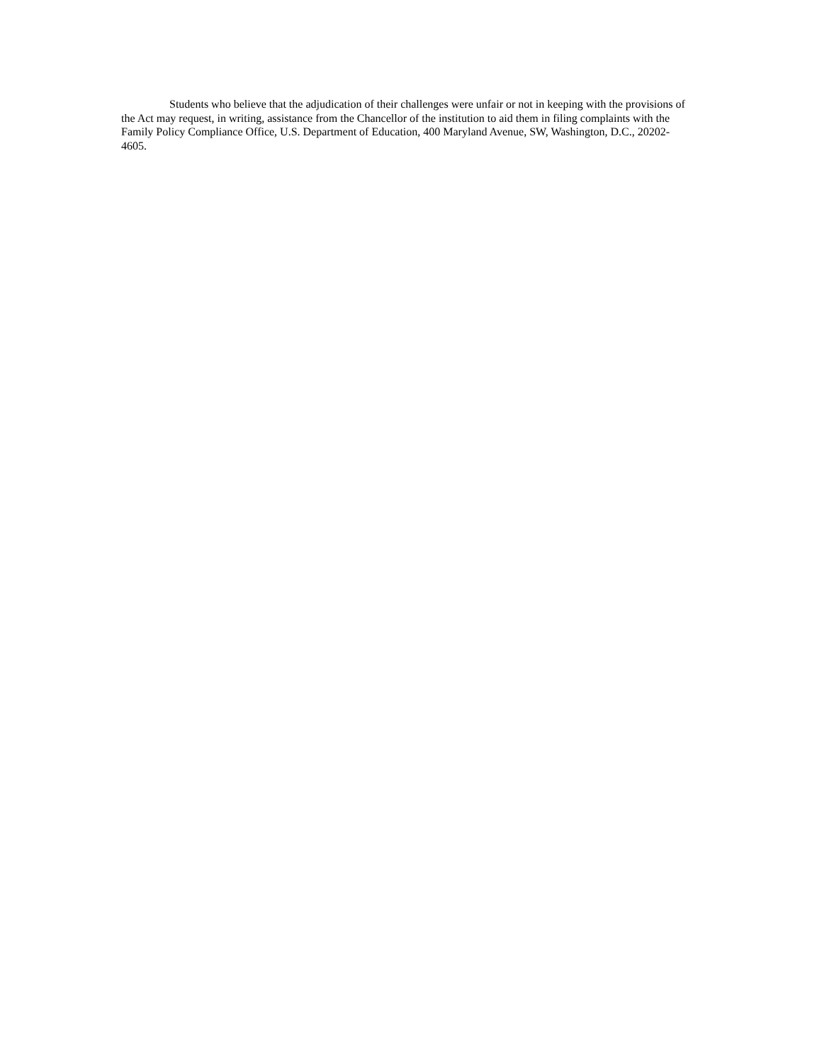Students who believe that the adjudication of their challenges were unfair or not in keeping with the provisions of the Act may request, in writing, assistance from the Chancellor of the institution to aid them in filing complaints with the Family Policy Compliance Office, U.S. Department of Education, 400 Maryland Avenue, SW, Washington, D.C., 20202-4605.